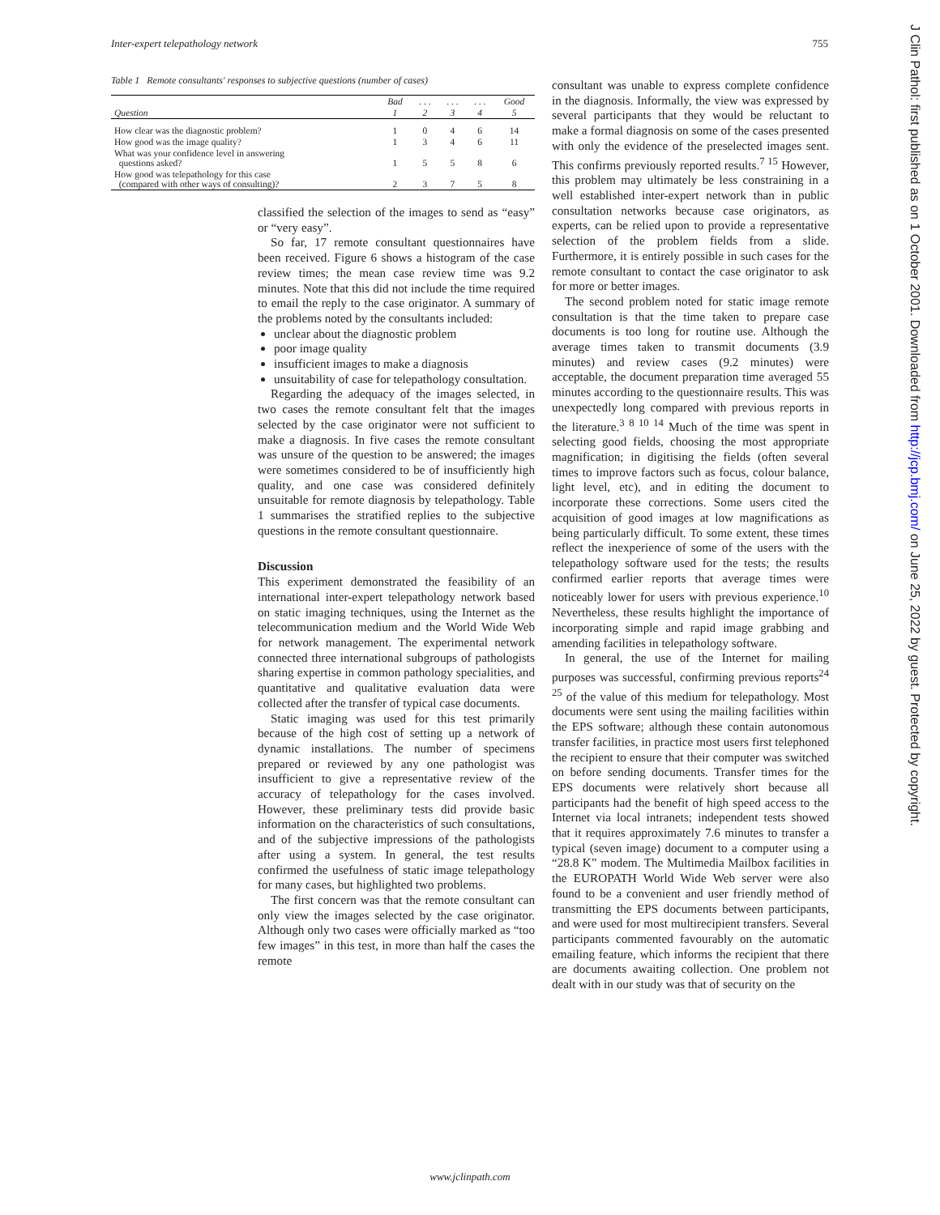Inter-expert telepathology network 755
Table 1 Remote consultants' responses to subjective questions (number of cases)
| | Bad | . . . | . . . | . . . | Good |
| --- | --- | --- | --- | --- | --- |
| Question | 1 | 2 | 3 | 4 | 5 |
| How clear was the diagnostic problem? | 1 | 0 | 4 | 6 | 14 |
| How good was the image quality? | 1 | 3 | 4 | 6 | 11 |
| What was your confidence level in answering questions asked? | 1 | 5 | 5 | 8 | 6 |
| How good was telepathology for this case (compared with other ways of consulting)? | 2 | 3 | 7 | 5 | 8 |
classified the selection of the images to send as “easy” or “very easy”.
So far, 17 remote consultant questionnaires have been received. Figure 6 shows a histogram of the case review times; the mean case review time was 9.2 minutes. Note that this did not include the time required to email the reply to the case originator. A summary of the problems noted by the consultants included:
unclear about the diagnostic problem
poor image quality
insufficient images to make a diagnosis
unsuitability of case for telepathology consultation.
Regarding the adequacy of the images selected, in two cases the remote consultant felt that the images selected by the case originator were not sufficient to make a diagnosis. In five cases the remote consultant was unsure of the question to be answered; the images were sometimes considered to be of insufficiently high quality, and one case was considered definitely unsuitable for remote diagnosis by telepathology. Table 1 summarises the stratified replies to the subjective questions in the remote consultant questionnaire.
Discussion
This experiment demonstrated the feasibility of an international inter-expert telepathology network based on static imaging techniques, using the Internet as the telecommunication medium and the World Wide Web for network management. The experimental network connected three international subgroups of pathologists sharing expertise in common pathology specialities, and quantitative and qualitative evaluation data were collected after the transfer of typical case documents.
Static imaging was used for this test primarily because of the high cost of setting up a network of dynamic installations. The number of specimens prepared or reviewed by any one pathologist was insufficient to give a representative review of the accuracy of telepathology for the cases involved. However, these preliminary tests did provide basic information on the characteristics of such consultations, and of the subjective impressions of the pathologists after using a system. In general, the test results confirmed the usefulness of static image telepathology for many cases, but highlighted two problems.
The first concern was that the remote consultant can only view the images selected by the case originator. Although only two cases were officially marked as “too few images” in this test, in more than half the cases the remote
consultant was unable to express complete confidence in the diagnosis. Informally, the view was expressed by several participants that they would be reluctant to make a formal diagnosis on some of the cases presented with only the evidence of the preselected images sent. This confirms previously reported results.<sup>7 15</sup> However, this problem may ultimately be less constraining in a well established inter-expert network than in public consultation networks because case originators, as experts, can be relied upon to provide a representative selection of the problem fields from a slide. Furthermore, it is entirely possible in such cases for the remote consultant to contact the case originator to ask for more or better images.
The second problem noted for static image remote consultation is that the time taken to prepare case documents is too long for routine use. Although the average times taken to transmit documents (3.9 minutes) and review cases (9.2 minutes) were acceptable, the document preparation time averaged 55 minutes according to the questionnaire results. This was unexpectedly long compared with previous reports in the literature.<sup>3 8 10 14</sup> Much of the time was spent in selecting good fields, choosing the most appropriate magnification; in digitising the fields (often several times to improve factors such as focus, colour balance, light level, etc), and in editing the document to incorporate these corrections. Some users cited the acquisition of good images at low magnifications as being particularly difficult. To some extent, these times reflect the inexperience of some of the users with the telepathology software used for the tests; the results confirmed earlier reports that average times were noticeably lower for users with previous experience.<sup>10</sup> Nevertheless, these results highlight the importance of incorporating simple and rapid image grabbing and amending facilities in telepathology software.
In general, the use of the Internet for mailing purposes was successful, confirming previous reports<sup>24 25</sup> of the value of this medium for telepathology. Most documents were sent using the mailing facilities within the EPS software; although these contain autonomous transfer facilities, in practice most users first telephoned the recipient to ensure that their computer was switched on before sending documents. Transfer times for the EPS documents were relatively short because all participants had the benefit of high speed access to the Internet via local intranets; independent tests showed that it requires approximately 7.6 minutes to transfer a typical (seven image) document to a computer using a “28.8 K” modem. The Multimedia Mailbox facilities in the EUROPATH World Wide Web server were also found to be a convenient and user friendly method of transmitting the EPS documents between participants, and were used for most multirecipient transfers. Several participants commented favourably on the automatic emailing feature, which informs the recipient that there are documents awaiting collection. One problem not dealt with in our study was that of security on the
www.jclinpath.com
J Clin Pathol: first published as on 1 October 2001. Downloaded from http://jcp.bmj.com/ on June 25, 2022 by guest. Protected by copyright.